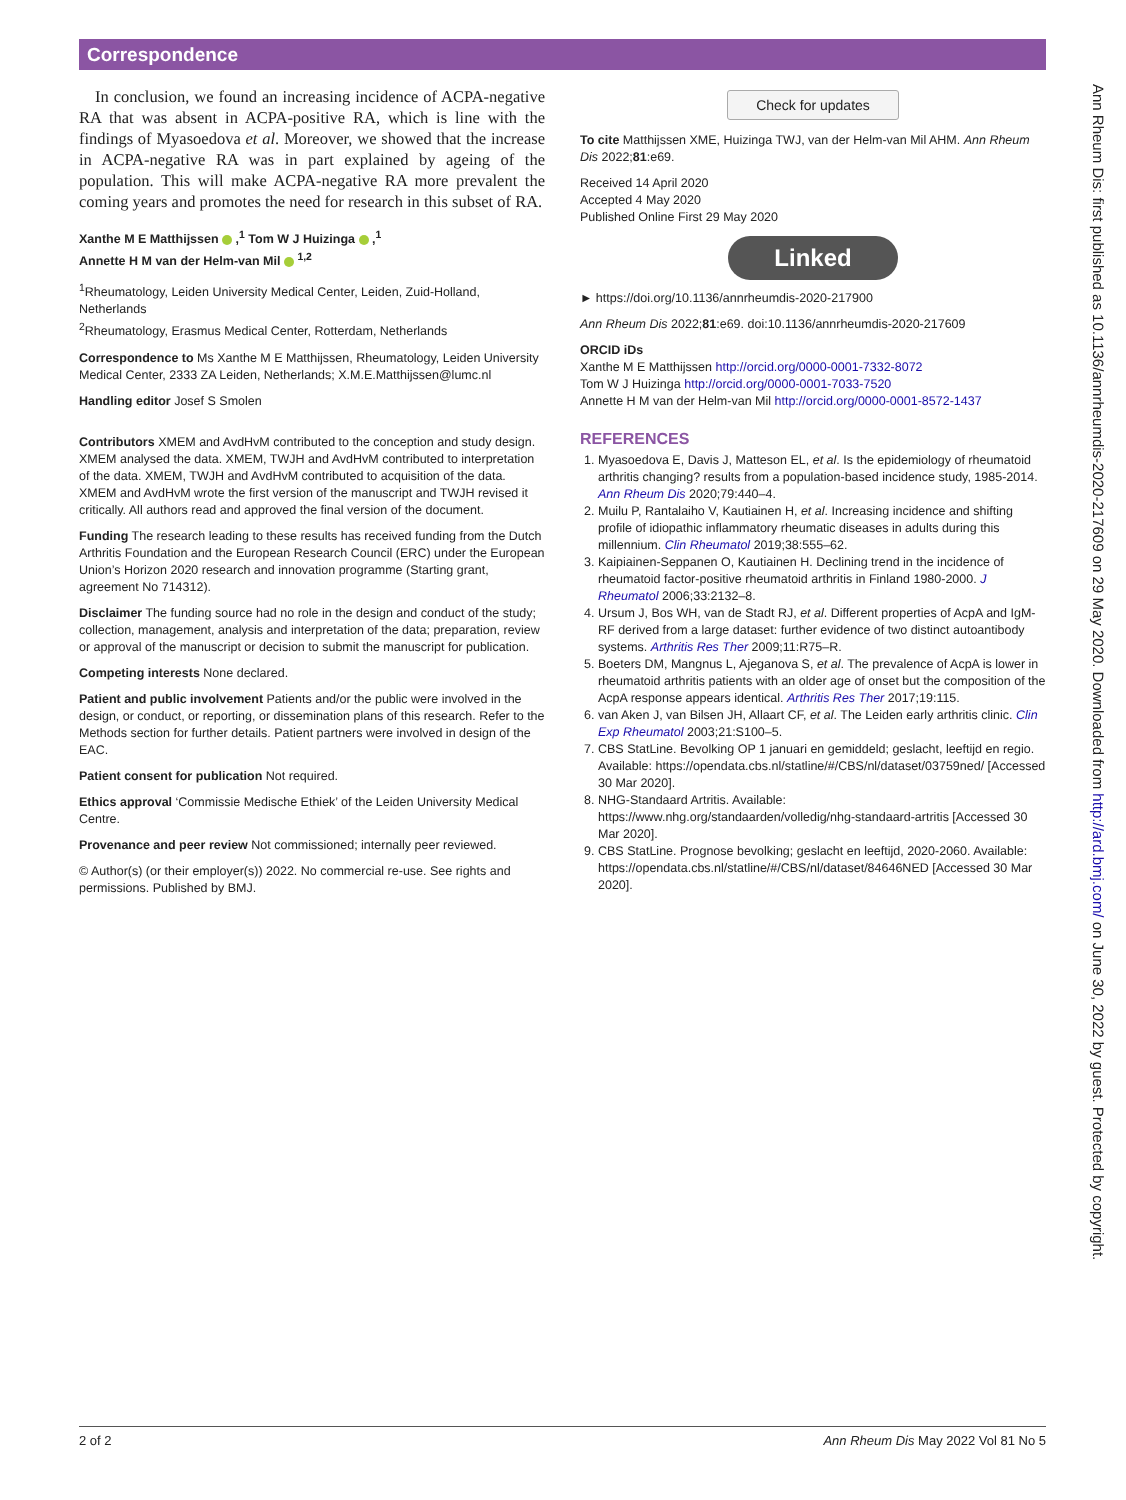Correspondence
In conclusion, we found an increasing incidence of ACPA-negative RA that was absent in ACPA-positive RA, which is line with the findings of Myasoedova et al. Moreover, we showed that the increase in ACPA-negative RA was in part explained by ageing of the population. This will make ACPA-negative RA more prevalent the coming years and promotes the need for research in this subset of RA.
Xanthe M E Matthijssen ,<sup>1</sup> Tom W J Huizinga ,<sup>1</sup>
Annette H M van der Helm-van Mil <sup>1,2</sup>
<sup>1</sup> Rheumatology, Leiden University Medical Center, Leiden, Zuid-Holland, Netherlands
<sup>2</sup> Rheumatology, Erasmus Medical Center, Rotterdam, Netherlands
Correspondence to Ms Xanthe M E Matthijssen, Rheumatology, Leiden University Medical Center, 2333 ZA Leiden, Netherlands; X.M.E.Matthijssen@lumc.nl
Handling editor Josef S Smolen
Contributors XMEM and AvdHvM contributed to the conception and study design. XMEM analysed the data. XMEM, TWJH and AvdHvM contributed to interpretation of the data. XMEM, TWJH and AvdHvM contributed to acquisition of the data. XMEM and AvdHvM wrote the first version of the manuscript and TWJH revised it critically. All authors read and approved the final version of the document.
Funding The research leading to these results has received funding from the Dutch Arthritis Foundation and the European Research Council (ERC) under the European Union’s Horizon 2020 research and innovation programme (Starting grant, agreement No 714312).
Disclaimer The funding source had no role in the design and conduct of the study; collection, management, analysis and interpretation of the data; preparation, review or approval of the manuscript or decision to submit the manuscript for publication.
Competing interests None declared.
Patient and public involvement Patients and/or the public were involved in the design, or conduct, or reporting, or dissemination plans of this research. Refer to the Methods section for further details. Patient partners were involved in design of the EAC.
Patient consent for publication Not required.
Ethics approval ‘Commissie Medische Ethiek’ of the Leiden University Medical Centre.
Provenance and peer review Not commissioned; internally peer reviewed.
© Author(s) (or their employer(s)) 2022. No commercial re-use. See rights and permissions. Published by BMJ.
Check for updates
To cite Matthijssen XME, Huizinga TWJ, van der Helm-van Mil AHM. Ann Rheum Dis 2022;81:e69.
Received 14 April 2020
Accepted 4 May 2020
Published Online First 29 May 2020
Linked
► https://doi.org/10.1136/annrheumdis-2020-217900
Ann Rheum Dis 2022;81:e69. doi:10.1136/annrheumdis-2020-217609
ORCID iDs
Xanthe M E Matthijssen http://orcid.org/0000-0001-7332-8072
Tom W J Huizinga http://orcid.org/0000-0001-7033-7520
Annette H M van der Helm-van Mil http://orcid.org/0000-0001-8572-1437
REFERENCES
1. Myasoedova E, Davis J, Matteson EL, et al. Is the epidemiology of rheumatoid arthritis changing? results from a population-based incidence study, 1985-2014. Ann Rheum Dis 2020;79:440–4.
2. Muilu P, Rantalaiho V, Kautiainen H, et al. Increasing incidence and shifting profile of idiopathic inflammatory rheumatic diseases in adults during this millennium. Clin Rheumatol 2019;38:555–62.
3. Kaipiainen-Seppanen O, Kautiainen H. Declining trend in the incidence of rheumatoid factor-positive rheumatoid arthritis in Finland 1980-2000. J Rheumatol 2006;33:2132–8.
4. Ursum J, Bos WH, van de Stadt RJ, et al. Different properties of AcpA and IgM-RF derived from a large dataset: further evidence of two distinct autoantibody systems. Arthritis Res Ther 2009;11:R75–R.
5. Boeters DM, Mangnus L, Ajeganova S, et al. The prevalence of AcpA is lower in rheumatoid arthritis patients with an older age of onset but the composition of the AcpA response appears identical. Arthritis Res Ther 2017;19:115.
6. van Aken J, van Bilsen JH, Allaart CF, et al. The Leiden early arthritis clinic. Clin Exp Rheumatol 2003;21:S100–5.
7. CBS StatLine. Bevolking OP 1 januari en gemiddeld; geslacht, leeftijd en regio. Available: https://opendata.cbs.nl/statline/#/CBS/nl/dataset/03759ned/ [Accessed 30 Mar 2020].
8. NHG-Standaard Artritis. Available: https://www.nhg.org/standaarden/volledig/nhg-standaard-artritis [Accessed 30 Mar 2020].
9. CBS StatLine. Prognose bevolking; geslacht en leeftijd, 2020-2060. Available: https://opendata.cbs.nl/statline/#/CBS/nl/dataset/84646NED [Accessed 30 Mar 2020].
2 of 2 Ann Rheum Dis May 2022 Vol 81 No 5
Ann Rheum Dis: first published as 10.1136/annrheumdis-2020-217609 on 29 May 2020. Downloaded from http://ard.bmj.com/ on June 30, 2022 by guest. Protected by copyright.